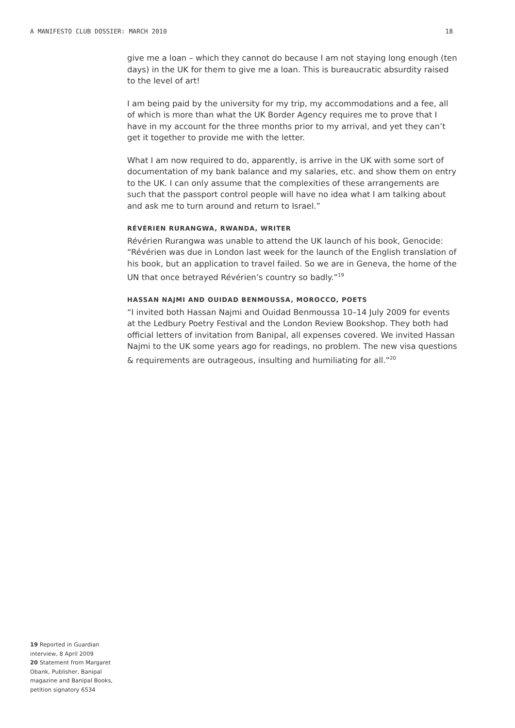A MANIFESTO CLUB DOSSIER: MARCH 2010 18
give me a loan – which they cannot do because I am not staying long enough (ten days) in the UK for them to give me a loan. This is bureaucratic absurdity raised to the level of art!
I am being paid by the university for my trip, my accommodations and a fee, all of which is more than what the UK Border Agency requires me to prove that I have in my account for the three months prior to my arrival, and yet they can’t get it together to provide me with the letter.
What I am now required to do, apparently, is arrive in the UK with some sort of documentation of my bank balance and my salaries, etc. and show them on entry to the UK. I can only assume that the complexities of these arrangements are such that the passport control people will have no idea what I am talking about and ask me to turn around and return to Israel.”
RÉVÉRIEN RURANGWA, RWANDA, WRITER
Révérien Rurangwa was unable to attend the UK launch of his book, Genocide: “Révérien was due in London last week for the launch of the English translation of his book, but an application to travel failed. So we are in Geneva, the home of the UN that once betrayed Révérien’s country so badly.”<sup>19</sup>
HASSAN NAJMI AND OUIDAD BENMOUSSA, MOROCCO, POETS
“I invited both Hassan Najmi and Ouidad Benmoussa 10–14 July 2009 for events at the Ledbury Poetry Festival and the London Review Bookshop. They both had official letters of invitation from Banipal, all expenses covered. We invited Hassan Najmi to the UK some years ago for readings, no problem. The new visa questions & requirements are outrageous, insulting and humiliating for all.”<sup>20</sup>
19 Reported in Guardian interview, 8 April 2009
20 Statement from Margaret Obank, Publisher, Banipal magazine and Banipal Books, petition signatory 6534